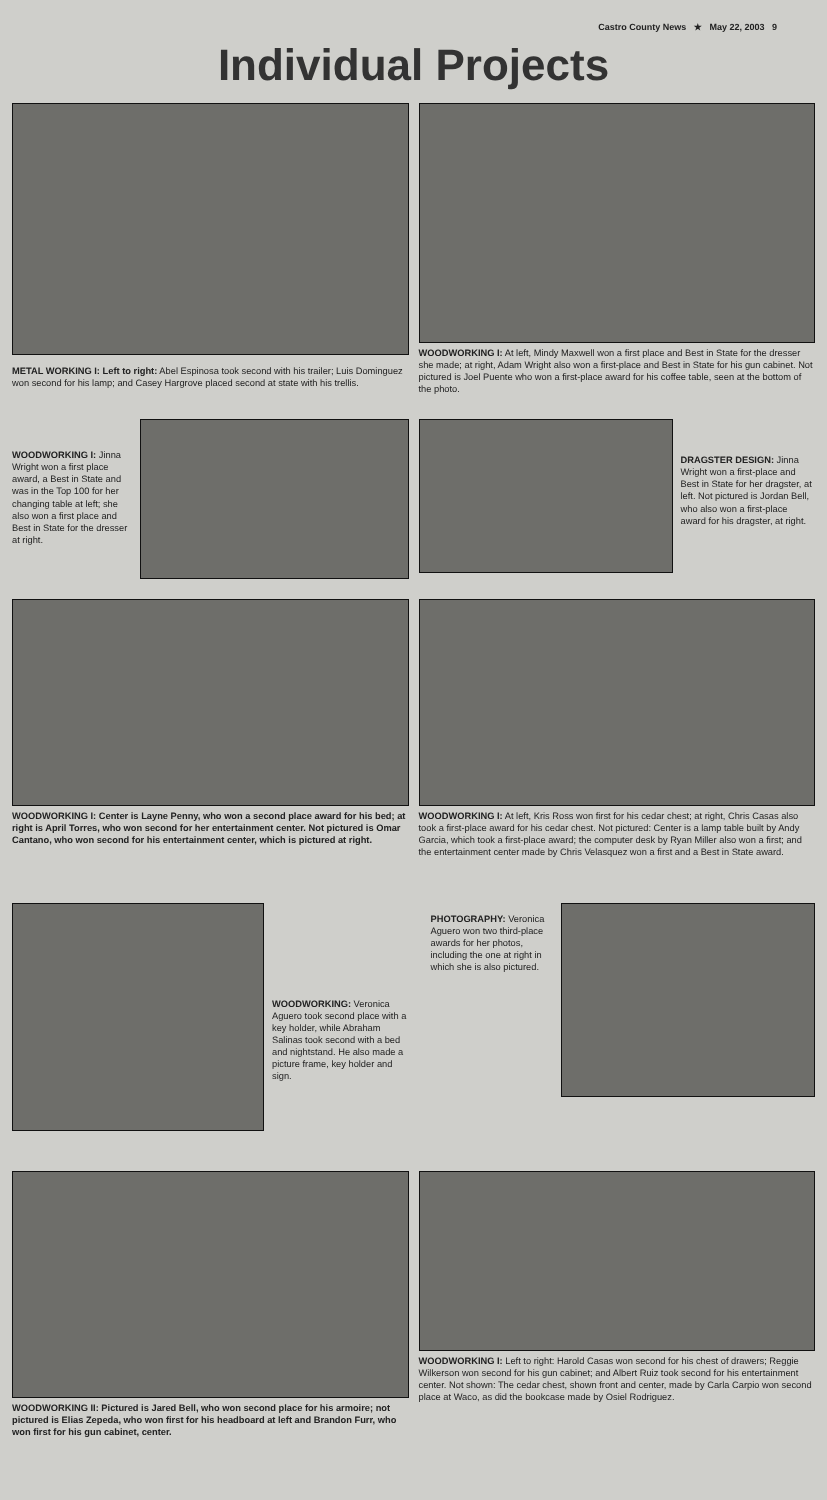Castro County News ★ May 22, 2003 9
Individual Projects
METAL WORKING I: Left to right: Abel Espinosa took second with his trailer; Luis Dominguez won second for his lamp; and Casey Hargrove placed second at state with his trellis.
WOODWORKING I: At left, Mindy Maxwell won a first place and Best in State for the dresser she made; at right, Adam Wright also won a first-place and Best in State for his gun cabinet. Not pictured is Joel Puente who won a first-place award for his coffee table, seen at the bottom of the photo.
WOODWORKING I: Jinna Wright won a first place award, a Best in State and was in the Top 100 for her changing table at left; she also won a first place and Best in State for the dresser at right.
DRAGSTER DESIGN: Jinna Wright won a first-place and Best in State for her dragster, at left. Not pictured is Jordan Bell, who also won a first-place award for his dragster, at right.
WOODWORKING I: Center is Layne Penny, who won a second place award for his bed; at right is April Torres, who won second for her entertainment center. Not pictured is Omar Cantano, who won second for his entertainment center, which is pictured at right.
WOODWORKING I: At left, Kris Ross won first for his cedar chest; at right, Chris Casas also took a first-place award for his cedar chest. Not pictured: Center is a lamp table built by Andy Garcia, which took a first-place award; the computer desk by Ryan Miller also won a first; and the entertainment center made by Chris Velasquez won a first and a Best in State award.
WOODWORKING: Veronica Aguero took second place with a key holder, while Abraham Salinas took second with a bed and nightstand. He also made a picture frame, key holder and sign.
PHOTOGRAPHY: Veronica Aguero won two third-place awards for her photos, including the one at right in which she is also pictured.
WOODWORKING II: Pictured is Jared Bell, who won second place for his armoire; not pictured is Elias Zepeda, who won first for his headboard at left and Brandon Furr, who won first for his gun cabinet, center.
WOODWORKING I: Left to right: Harold Casas won second for his chest of drawers; Reggie Wilkerson won second for his gun cabinet; and Albert Ruiz took second for his entertainment center. Not shown: The cedar chest, shown front and center, made by Carla Carpio won second place at Waco, as did the bookcase made by Osiel Rodriguez.